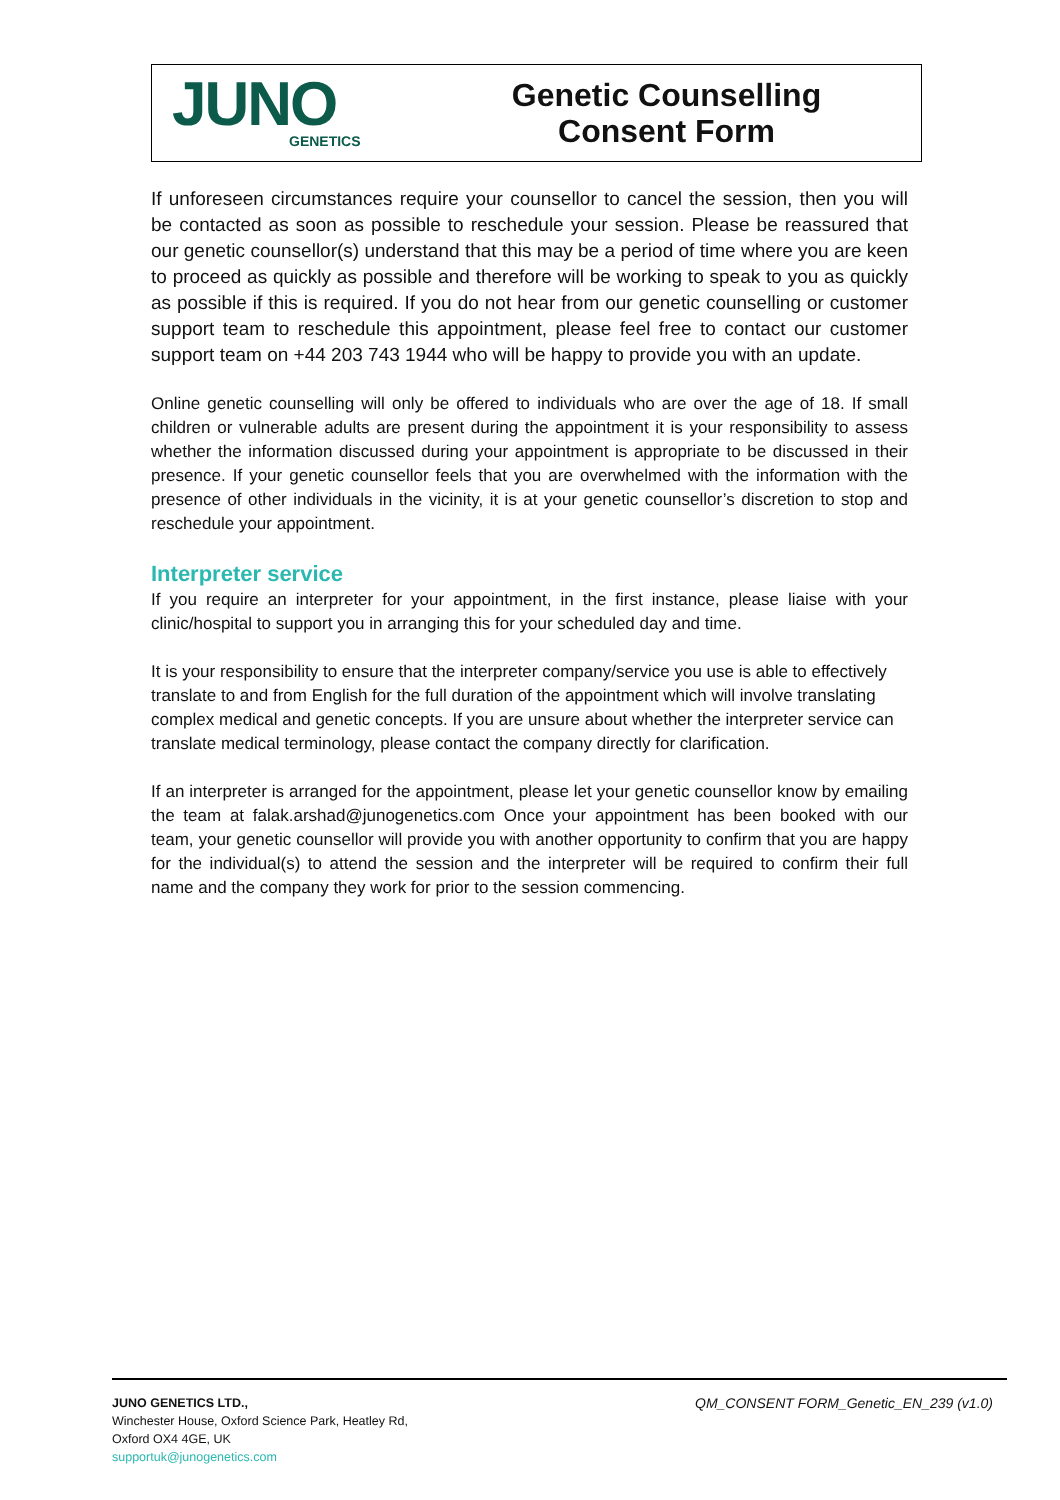JUNO
GENETICS
Genetic Counselling
Consent Form
If unforeseen circumstances require your counsellor to cancel the session, then you will be contacted as soon as possible to reschedule your session. Please be reassured that our genetic counsellor(s) understand that this may be a period of time where you are keen to proceed as quickly as possible and therefore will be working to speak to you as quickly as possible if this is required. If you do not hear from our genetic counselling or customer support team to reschedule this appointment, please feel free to contact our customer support team on +44 203 743 1944 who will be happy to provide you with an update.
Online genetic counselling will only be offered to individuals who are over the age of 18. If small children or vulnerable adults are present during the appointment it is your responsibility to assess whether the information discussed during your appointment is appropriate to be discussed in their presence. If your genetic counsellor feels that you are overwhelmed with the information with the presence of other individuals in the vicinity, it is at your genetic counsellor’s discretion to stop and reschedule your appointment.
Interpreter service
If you require an interpreter for your appointment, in the first instance, please liaise with your clinic/hospital to support you in arranging this for your scheduled day and time.
It is your responsibility to ensure that the interpreter company/service you use is able to effectively translate to and from English for the full duration of the appointment which will involve translating complex medical and genetic concepts. If you are unsure about whether the interpreter service can translate medical terminology, please contact the company directly for clarification.
If an interpreter is arranged for the appointment, please let your genetic counsellor know by emailing the team at falak.arshad@junogenetics.com Once your appointment has been booked with our team, your genetic counsellor will provide you with another opportunity to confirm that you are happy for the individual(s) to attend the session and the interpreter will be required to confirm their full name and the company they work for prior to the session commencing.
JUNO GENETICS LTD.,
Winchester House, Oxford Science Park, Heatley Rd,
Oxford OX4 4GE, UK
supportuk@junogenetics.com
QM_CONSENT FORM_Genetic_EN_239 (v1.0)